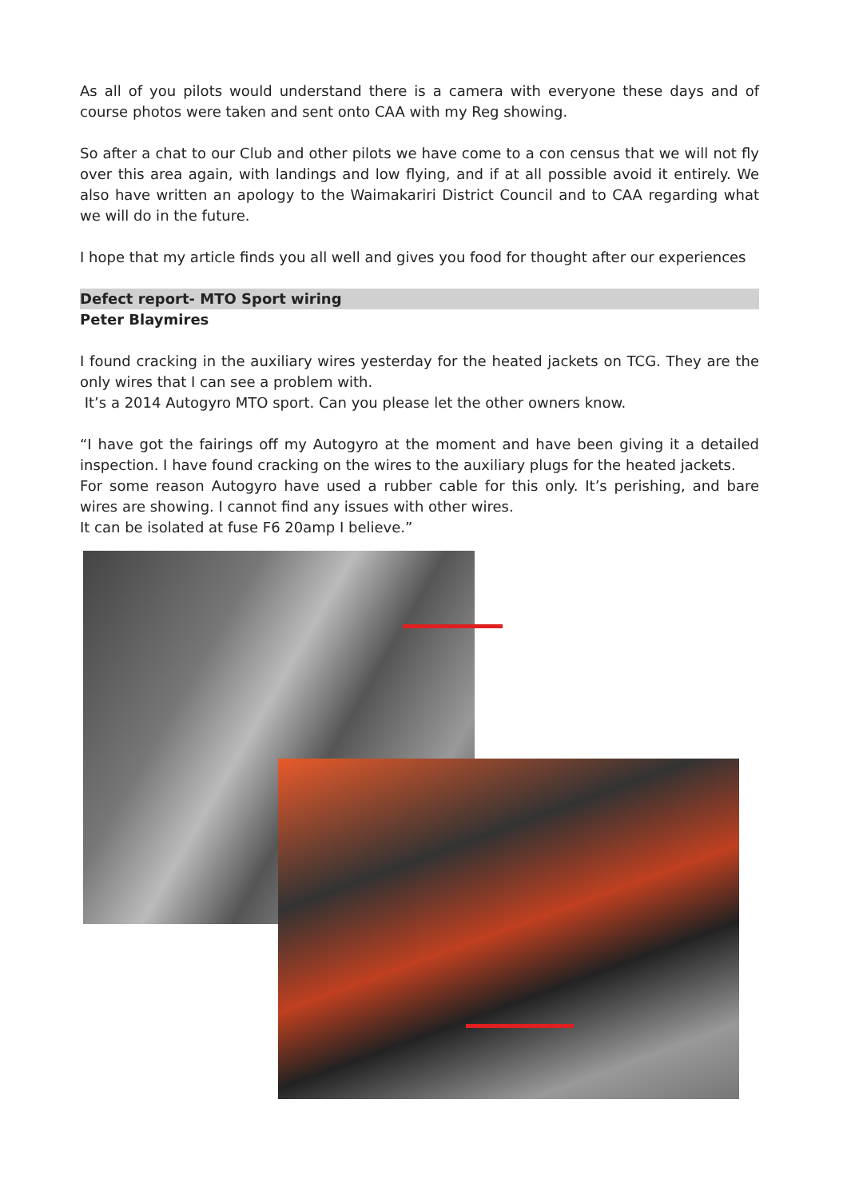As all of you pilots would understand there is a camera with everyone these days and of course photos were taken and sent onto CAA with my Reg showing.
So after a chat to our Club and other pilots we have come to a con census that we will not fly over this area again, with landings and low flying, and if at all possible avoid it entirely. We also have written an apology to the Waimakariri District Council and to CAA regarding what we will do in the future.
I hope that my article finds you all well and gives you food for thought after our experiences
Defect report- MTO Sport wiring
Peter Blaymires
I found cracking in the auxiliary wires yesterday for the heated jackets on TCG. They are the only wires that I can see a problem with.
It’s a 2014 Autogyro MTO sport. Can you please let the other owners know.
“I have got the fairings off my Autogyro at the moment and have been giving it a detailed inspection. I have found cracking on the wires to the auxiliary plugs for the heated jackets.
For some reason Autogyro have used a rubber cable for this only. It’s perishing, and bare wires are showing. I cannot find any issues with other wires.
It can be isolated at fuse F6 20amp I believe.”